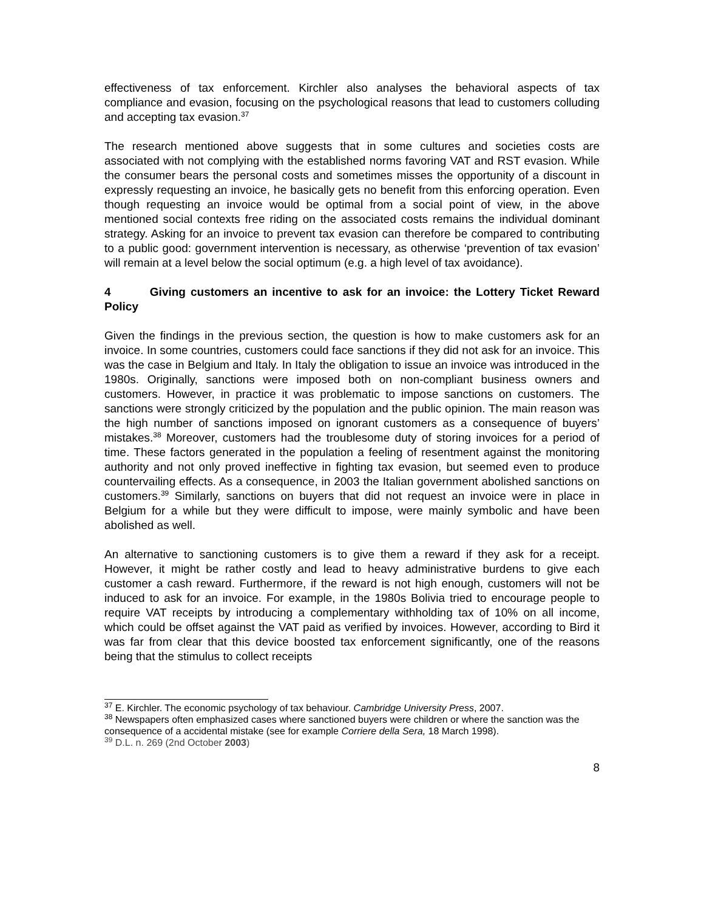effectiveness of tax enforcement. Kirchler also analyses the behavioral aspects of tax compliance and evasion, focusing on the psychological reasons that lead to customers colluding and accepting tax evasion.<sup>37</sup>
The research mentioned above suggests that in some cultures and societies costs are associated with not complying with the established norms favoring VAT and RST evasion. While the consumer bears the personal costs and sometimes misses the opportunity of a discount in expressly requesting an invoice, he basically gets no benefit from this enforcing operation. Even though requesting an invoice would be optimal from a social point of view, in the above mentioned social contexts free riding on the associated costs remains the individual dominant strategy. Asking for an invoice to prevent tax evasion can therefore be compared to contributing to a public good: government intervention is necessary, as otherwise ‘prevention of tax evasion’ will remain at a level below the social optimum (e.g. a high level of tax avoidance).
4 Giving customers an incentive to ask for an invoice: the Lottery Ticket Reward Policy
Given the findings in the previous section, the question is how to make customers ask for an invoice. In some countries, customers could face sanctions if they did not ask for an invoice. This was the case in Belgium and Italy. In Italy the obligation to issue an invoice was introduced in the 1980s. Originally, sanctions were imposed both on non-compliant business owners and customers. However, in practice it was problematic to impose sanctions on customers. The sanctions were strongly criticized by the population and the public opinion. The main reason was the high number of sanctions imposed on ignorant customers as a consequence of buyers’ mistakes.<sup>38</sup> Moreover, customers had the troublesome duty of storing invoices for a period of time. These factors generated in the population a feeling of resentment against the monitoring authority and not only proved ineffective in fighting tax evasion, but seemed even to produce countervailing effects. As a consequence, in 2003 the Italian government abolished sanctions on customers.<sup>39</sup> Similarly, sanctions on buyers that did not request an invoice were in place in Belgium for a while but they were difficult to impose, were mainly symbolic and have been abolished as well.
An alternative to sanctioning customers is to give them a reward if they ask for a receipt. However, it might be rather costly and lead to heavy administrative burdens to give each customer a cash reward. Furthermore, if the reward is not high enough, customers will not be induced to ask for an invoice. For example, in the 1980s Bolivia tried to encourage people to require VAT receipts by introducing a complementary withholding tax of 10% on all income, which could be offset against the VAT paid as verified by invoices. However, according to Bird it was far from clear that this device boosted tax enforcement significantly, one of the reasons being that the stimulus to collect receipts
<sup>37</sup> E. Kirchler. The economic psychology of tax behaviour. Cambridge University Press, 2007.
<sup>38</sup> Newspapers often emphasized cases where sanctioned buyers were children or where the sanction was the consequence of a accidental mistake (see for example Corriere della Sera, 18 March 1998).
<sup>39</sup> D.L. n. 269 (2nd October 2003)
8